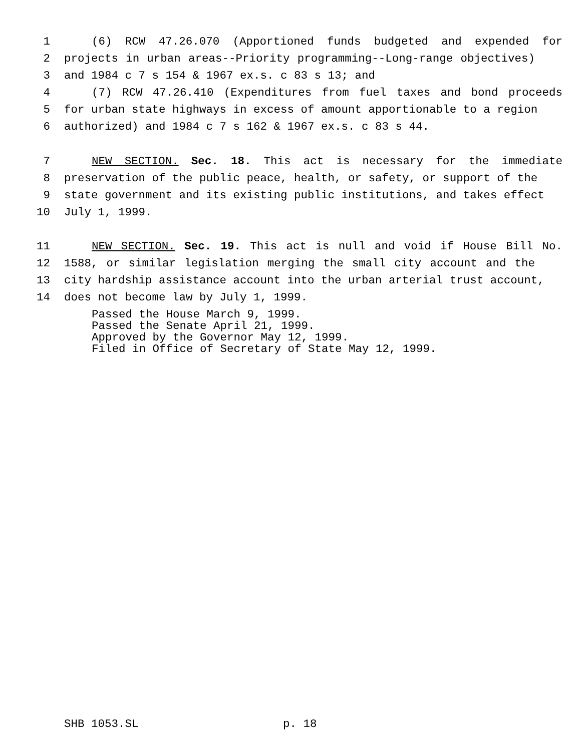1 (6) RCW 47.26.070 (Apportioned funds budgeted and expended for
2 projects in urban areas--Priority programming--Long-range objectives)
3 and 1984 c 7 s 154 & 1967 ex.s. c 83 s 13; and
4 (7) RCW 47.26.410 (Expenditures from fuel taxes and bond proceeds
5 for urban state highways in excess of amount apportionable to a region
6 authorized) and 1984 c 7 s 162 & 1967 ex.s. c 83 s 44.
7 NEW SECTION. Sec. 18. This act is necessary for the immediate
8 preservation of the public peace, health, or safety, or support of the
9 state government and its existing public institutions, and takes effect
10 July 1, 1999.
11 NEW SECTION. Sec. 19. This act is null and void if House Bill No.
12 1588, or similar legislation merging the small city account and the
13 city hardship assistance account into the urban arterial trust account,
14 does not become law by July 1, 1999.
Passed the House March 9, 1999. Passed the Senate April 21, 1999. Approved by the Governor May 12, 1999. Filed in Office of Secretary of State May 12, 1999.
SHB 1053.SL p. 18